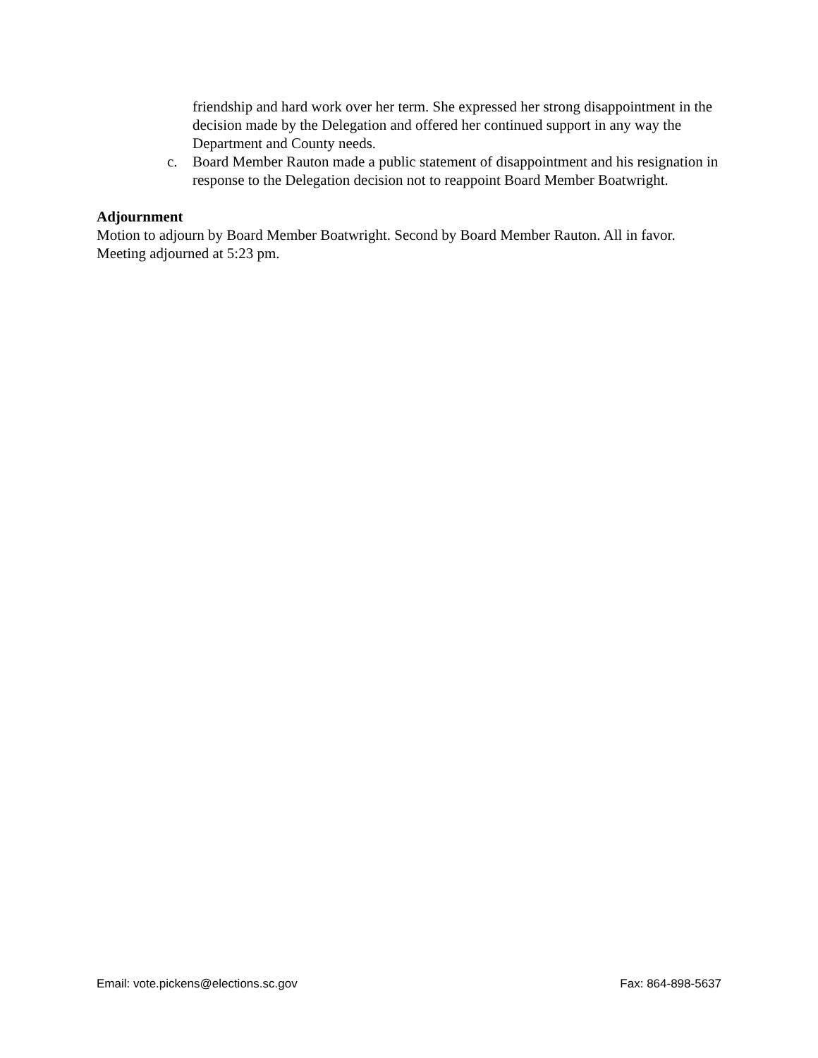friendship and hard work over her term. She expressed her strong disappointment in the decision made by the Delegation and offered her continued support in any way the Department and County needs.
c. Board Member Rauton made a public statement of disappointment and his resignation in response to the Delegation decision not to reappoint Board Member Boatwright.
Adjournment
Motion to adjourn by Board Member Boatwright. Second by Board Member Rauton. All in favor. Meeting adjourned at 5:23 pm.
Email: vote.pickens@elections.sc.gov Fax: 864-898-5637